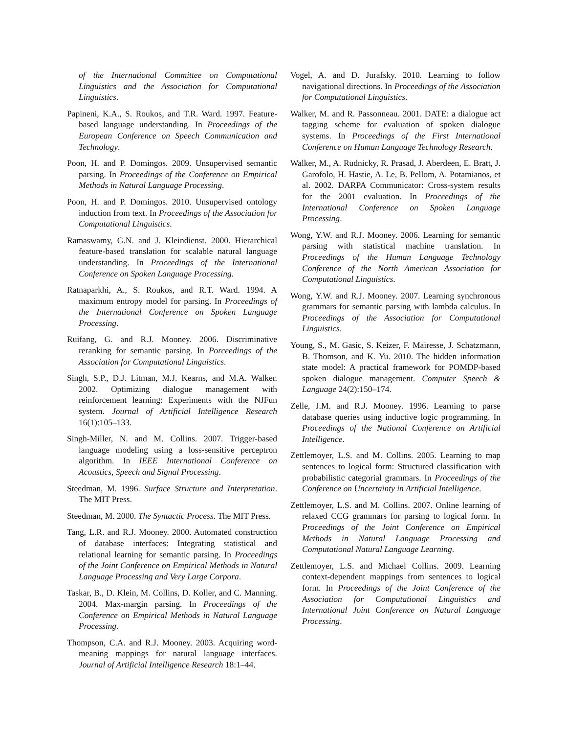of the International Committee on Computational Linguistics and the Association for Computational Linguistics.
Papineni, K.A., S. Roukos, and T.R. Ward. 1997. Feature-based language understanding. In Proceedings of the European Conference on Speech Communication and Technology.
Poon, H. and P. Domingos. 2009. Unsupervised semantic parsing. In Proceedings of the Conference on Empirical Methods in Natural Language Processing.
Poon, H. and P. Domingos. 2010. Unsupervised ontology induction from text. In Proceedings of the Association for Computational Linguistics.
Ramaswamy, G.N. and J. Kleindienst. 2000. Hierarchical feature-based translation for scalable natural language understanding. In Proceedings of the International Conference on Spoken Language Processing.
Ratnaparkhi, A., S. Roukos, and R.T. Ward. 1994. A maximum entropy model for parsing. In Proceedings of the International Conference on Spoken Language Processing.
Ruifang, G. and R.J. Mooney. 2006. Discriminative reranking for semantic parsing. In Porceedings of the Association for Computational Linguistics.
Singh, S.P., D.J. Litman, M.J. Kearns, and M.A. Walker. 2002. Optimizing dialogue management with reinforcement learning: Experiments with the NJFun system. Journal of Artificial Intelligence Research 16(1):105–133.
Singh-Miller, N. and M. Collins. 2007. Trigger-based language modeling using a loss-sensitive perceptron algorithm. In IEEE International Conference on Acoustics, Speech and Signal Processing.
Steedman, M. 1996. Surface Structure and Interpretation. The MIT Press.
Steedman, M. 2000. The Syntactic Process. The MIT Press.
Tang, L.R. and R.J. Mooney. 2000. Automated construction of database interfaces: Integrating statistical and relational learning for semantic parsing. In Proceedings of the Joint Conference on Empirical Methods in Natural Language Processing and Very Large Corpora.
Taskar, B., D. Klein, M. Collins, D. Koller, and C. Manning. 2004. Max-margin parsing. In Proceedings of the Conference on Empirical Methods in Natural Language Processing.
Thompson, C.A. and R.J. Mooney. 2003. Acquiring word-meaning mappings for natural language interfaces. Journal of Artificial Intelligence Research 18:1–44.
Vogel, A. and D. Jurafsky. 2010. Learning to follow navigational directions. In Proceedings of the Association for Computational Linguistics.
Walker, M. and R. Passonneau. 2001. DATE: a dialogue act tagging scheme for evaluation of spoken dialogue systems. In Proceedings of the First International Conference on Human Language Technology Research.
Walker, M., A. Rudnicky, R. Prasad, J. Aberdeen, E. Bratt, J. Garofolo, H. Hastie, A. Le, B. Pellom, A. Potamianos, et al. 2002. DARPA Communicator: Cross-system results for the 2001 evaluation. In Proceedings of the International Conference on Spoken Language Processing.
Wong, Y.W. and R.J. Mooney. 2006. Learning for semantic parsing with statistical machine translation. In Proceedings of the Human Language Technology Conference of the North American Association for Computational Linguistics.
Wong, Y.W. and R.J. Mooney. 2007. Learning synchronous grammars for semantic parsing with lambda calculus. In Proceedings of the Association for Computational Linguistics.
Young, S., M. Gasic, S. Keizer, F. Mairesse, J. Schatzmann, B. Thomson, and K. Yu. 2010. The hidden information state model: A practical framework for POMDP-based spoken dialogue management. Computer Speech & Language 24(2):150–174.
Zelle, J.M. and R.J. Mooney. 1996. Learning to parse database queries using inductive logic programming. In Proceedings of the National Conference on Artificial Intelligence.
Zettlemoyer, L.S. and M. Collins. 2005. Learning to map sentences to logical form: Structured classification with probabilistic categorial grammars. In Proceedings of the Conference on Uncertainty in Artificial Intelligence.
Zettlemoyer, L.S. and M. Collins. 2007. Online learning of relaxed CCG grammars for parsing to logical form. In Proceedings of the Joint Conference on Empirical Methods in Natural Language Processing and Computational Natural Language Learning.
Zettlemoyer, L.S. and Michael Collins. 2009. Learning context-dependent mappings from sentences to logical form. In Proceedings of the Joint Conference of the Association for Computational Linguistics and International Joint Conference on Natural Language Processing.